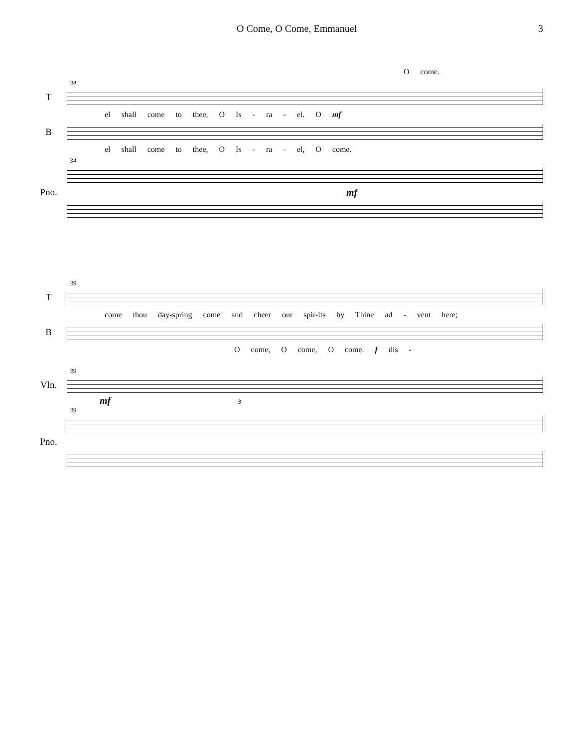O Come, O Come, Emmanuel 3
O come.
34
T
el shall come to thee, O Is - ra - el. O mf
B
el shall come to thee, O Is - ra - el, O come.
34
Pno. mf
39
T
come thou day-spring come and cheer our spir-its by Thine ad - vent here;
B
O come, O come, O come. f dis -
39
Vln.
mf 3
39
Pno.